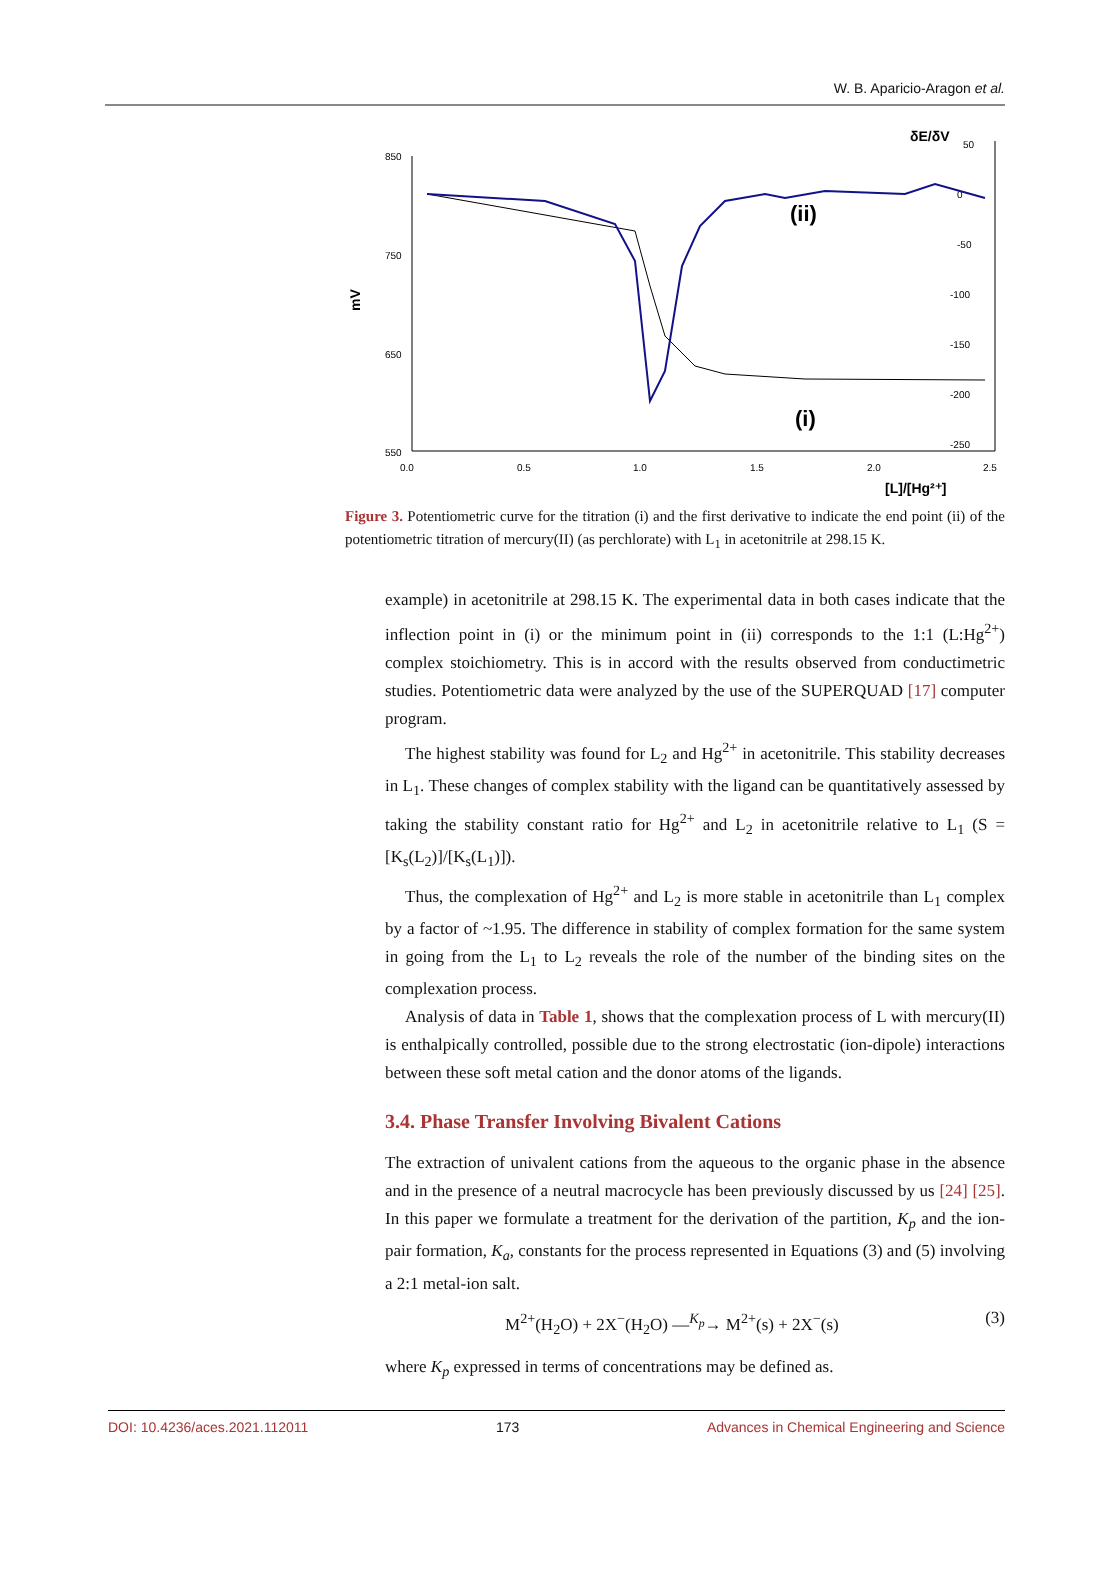W. B. Aparicio-Aragon et al.
850
750
650
550
0.0
0.5
1.0
1.5
2.0
2.5
50
0
-50
-100
-150
-200
-250
δE/δV
mV
[L]/[Hg²⁺]
(ii)
(i)
Figure 3. Potentiometric curve for the titration (i) and the first derivative to indicate the end point (ii) of the potentiometric titration of mercury(II) (as perchlorate) with L<sub>1</sub> in acetonitrile at 298.15 K.
example) in acetonitrile at 298.15 K. The experimental data in both cases indicate that the inflection point in (i) or the minimum point in (ii) corresponds to the 1:1 (L:Hg<sup>2+</sup>) complex stoichiometry. This is in accord with the results observed from conductimetric studies. Potentiometric data were analyzed by the use of the SUPERQUAD [17] computer program.
The highest stability was found for L<sub>2</sub> and Hg<sup>2+</sup> in acetonitrile. This stability decreases in L<sub>1</sub>. These changes of complex stability with the ligand can be quantitatively assessed by taking the stability constant ratio for Hg<sup>2+</sup> and L<sub>2</sub> in acetonitrile relative to L<sub>1</sub> (S = [K<sub>s</sub>(L<sub>2</sub>)]/[K<sub>s</sub>(L<sub>1</sub>)]).
Thus, the complexation of Hg<sup>2+</sup> and L<sub>2</sub> is more stable in acetonitrile than L<sub>1</sub> complex by a factor of ~1.95. The difference in stability of complex formation for the same system in going from the L<sub>1</sub> to L<sub>2</sub> reveals the role of the number of the binding sites on the complexation process.
Analysis of data in Table 1, shows that the complexation process of L with mercury(II) is enthalpically controlled, possible due to the strong electrostatic (ion-dipole) interactions between these soft metal cation and the donor atoms of the ligands.
3.4. Phase Transfer Involving Bivalent Cations
The extraction of univalent cations from the aqueous to the organic phase in the absence and in the presence of a neutral macrocycle has been previously discussed by us [24] [25]. In this paper we formulate a treatment for the derivation of the partition, K<sub>p</sub> and the ion-pair formation, K<sub>a</sub>, constants for the process represented in Equations (3) and (5) involving a 2:1 metal-ion salt.
M<sup>2+</sup>(H<sub>2</sub>O) + 2X<sup>−</sup>(H<sub>2</sub>O) —<sup>K<sub>p</sub></sup>→ M<sup>2+</sup>(s) + 2X<sup>−</sup>(s) (3)
where K<sub>p</sub> expressed in terms of concentrations may be defined as.
DOI: 10.4236/aces.2021.112011 173 Advances in Chemical Engineering and Science